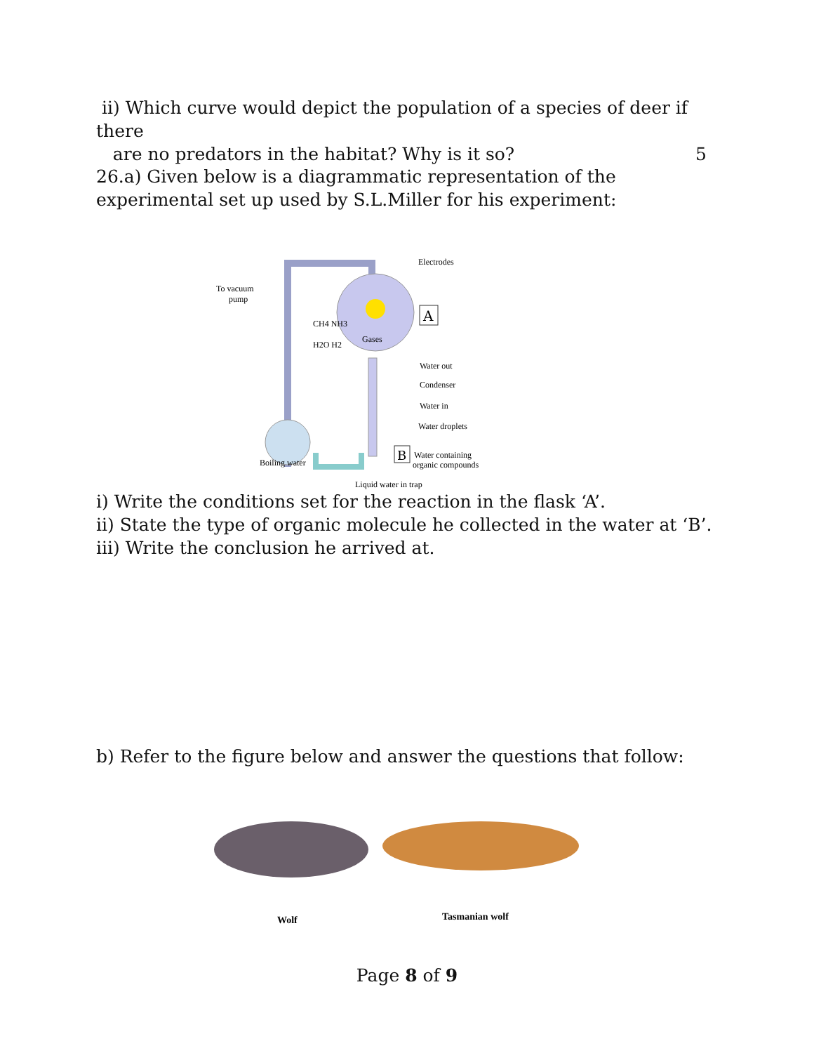ii) Which curve would depict the population of a species of deer if there
are no predators in the habitat? Why is it so? 5
26.a) Given below is a diagrammatic representation of the experimental set up used by S.L.Miller for his experiment:
Electrodes
To vacuum
pump
CH4 NH3
H2O H2
Gases
A
Water out
Condenser
Water in
Water droplets
B
Water containing
organic compounds
Boiling water
Liquid water in trap
i) Write the conditions set for the reaction in the flask ‘A’.
ii) State the type of organic molecule he collected in the water at ‘B’.
iii) Write the conclusion he arrived at.
b) Refer to the figure below and answer the questions that follow:
Wolf
Tasmanian wolf
Page 8 of 9